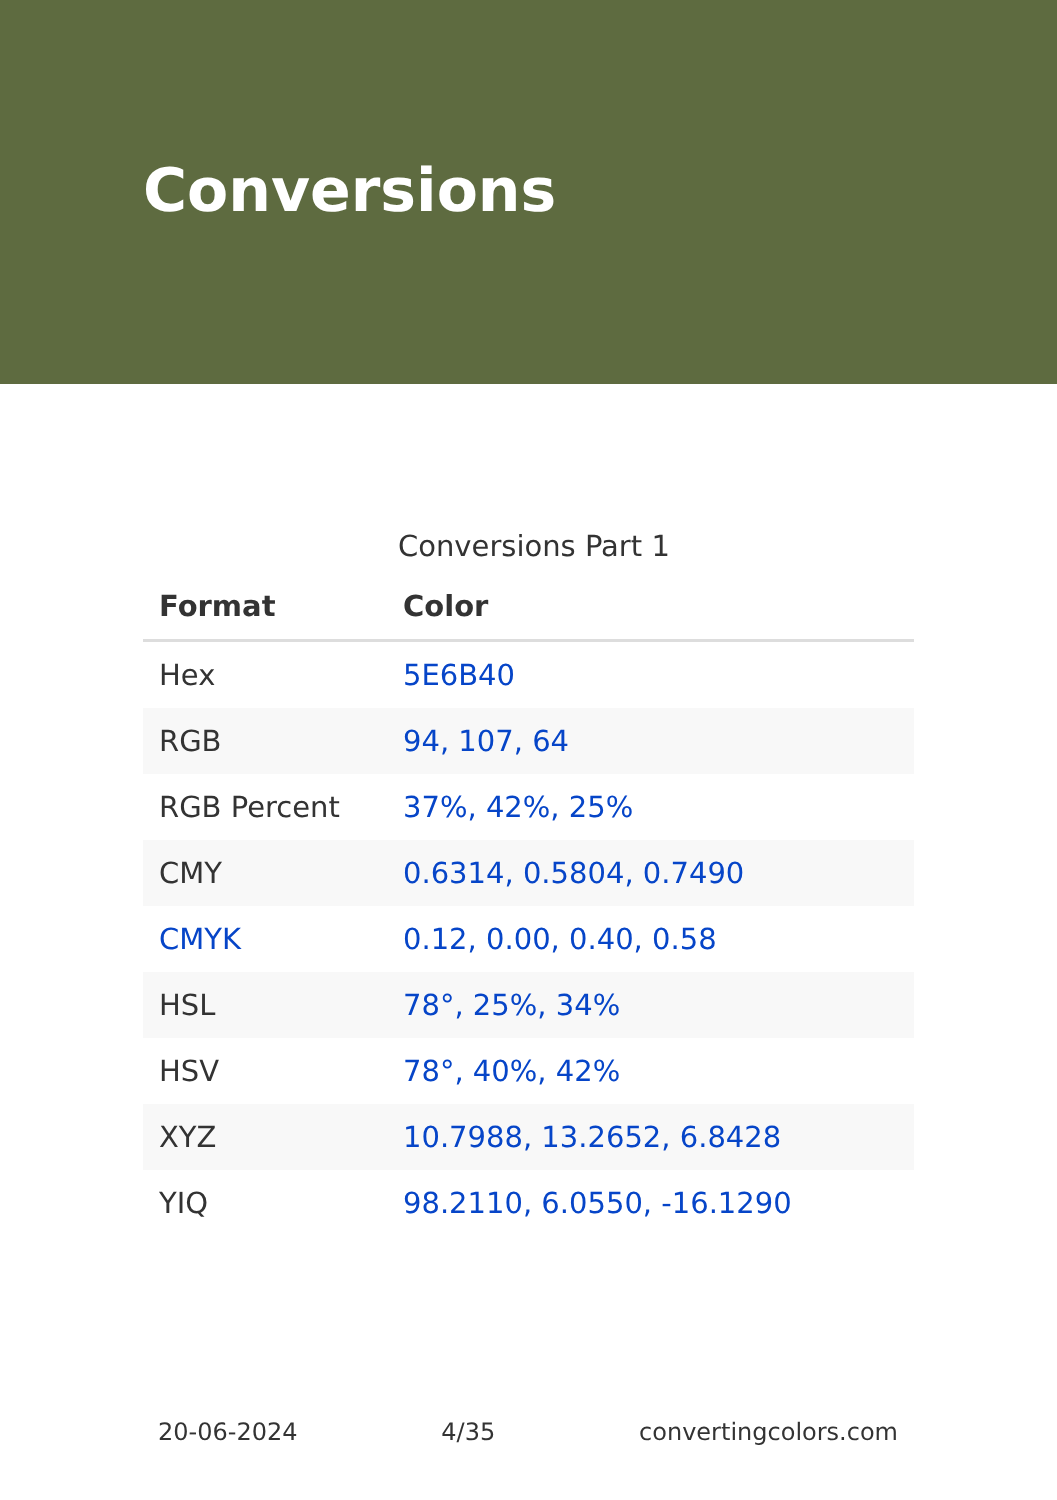Conversions
Conversions Part 1
| Format | Color |
| --- | --- |
| Hex | 5E6B40 |
| RGB | 94, 107, 64 |
| RGB Percent | 37%, 42%, 25% |
| CMY | 0.6314, 0.5804, 0.7490 |
| CMYK | 0.12, 0.00, 0.40, 0.58 |
| HSL | 78°, 25%, 34% |
| HSV | 78°, 40%, 42% |
| XYZ | 10.7988, 13.2652, 6.8428 |
| YIQ | 98.2110, 6.0550, -16.1290 |
20-06-2024 4/35 convertingcolors.com